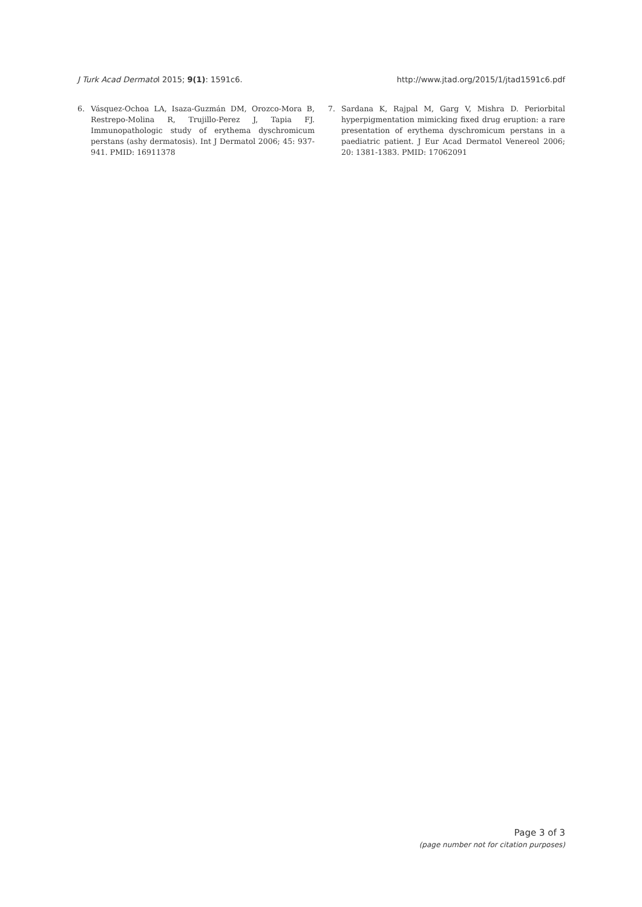J Turk Acad Dermatol 2015; 9(1): 1591c6. http://www.jtad.org/2015/1/jtad1591c6.pdf
6. Vásquez-Ochoa LA, Isaza-Guzmán DM, Orozco-Mora B, Restrepo-Molina R, Trujillo-Perez J, Tapia FJ. Immunopathologic study of erythema dyschromicum perstans (ashy dermatosis). Int J Dermatol 2006; 45: 937-941. PMID: 16911378
7. Sardana K, Rajpal M, Garg V, Mishra D. Periorbital hyperpigmentation mimicking fixed drug eruption: a rare presentation of erythema dyschromicum perstans in a paediatric patient. J Eur Acad Dermatol Venereol 2006; 20: 1381-1383. PMID: 17062091
Page 3 of 3
(page number not for citation purposes)